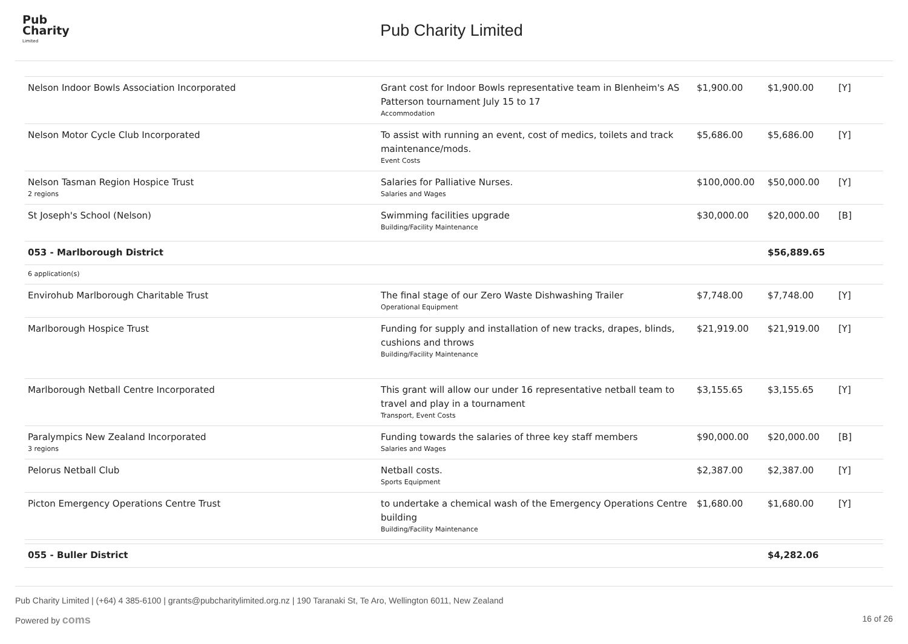Pub
Charity
Limited
Pub Charity Limited
| Nelson Indoor Bowls Association Incorporated | Grant cost for Indoor Bowls representative team in Blenheim's AS Patterson tournament July 15 to 17 Accommodation | $1,900.00 | $1,900.00 | [Y] |
| Nelson Motor Cycle Club Incorporated | To assist with running an event, cost of medics, toilets and track maintenance/mods. Event Costs | $5,686.00 | $5,686.00 | [Y] |
| Nelson Tasman Region Hospice Trust 2 regions | Salaries for Palliative Nurses. Salaries and Wages | $100,000.00 | $50,000.00 | [Y] |
| St Joseph's School (Nelson) | Swimming facilities upgrade Building/Facility Maintenance | $30,000.00 | $20,000.00 | [B] |
| 053 - Marlborough District | | | $56,889.65 | |
| 6 application(s) | | | | |
| Envirohub Marlborough Charitable Trust | The final stage of our Zero Waste Dishwashing Trailer Operational Equipment | $7,748.00 | $7,748.00 | [Y] |
| Marlborough Hospice Trust | Funding for supply and installation of new tracks, drapes, blinds, cushions and throws Building/Facility Maintenance | $21,919.00 | $21,919.00 | [Y] |
| Marlborough Netball Centre Incorporated | This grant will allow our under 16 representative netball team to travel and play in a tournament Transport, Event Costs | $3,155.65 | $3,155.65 | [Y] |
| Paralympics New Zealand Incorporated 3 regions | Funding towards the salaries of three key staff members Salaries and Wages | $90,000.00 | $20,000.00 | [B] |
| Pelorus Netball Club | Netball costs. Sports Equipment | $2,387.00 | $2,387.00 | [Y] |
| Picton Emergency Operations Centre Trust | to undertake a chemical wash of the Emergency Operations Centre building Building/Facility Maintenance | $1,680.00 | $1,680.00 | [Y] |
| 055 - Buller District | | | $4,282.06 | |
Pub Charity Limited | (+64) 4 385-6100 | grants@pubcharitylimited.org.nz | 190 Taranaki St, Te Aro, Wellington 6011, New Zealand
Powered by coms 16 of 26